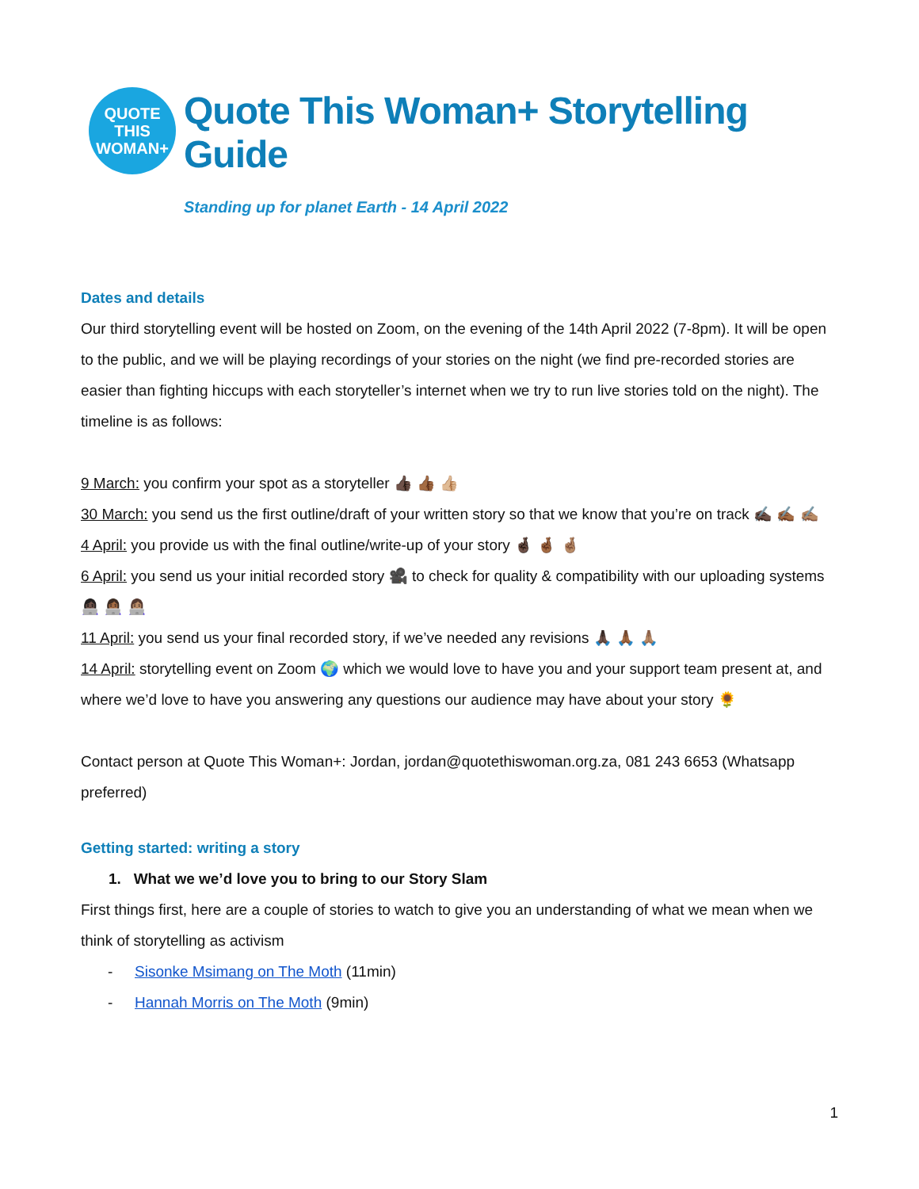QUOTE
THIS
WOMAN+
Quote This Woman+ Storytelling Guide
Standing up for planet Earth - 14 April 2022
Dates and details
Our third storytelling event will be hosted on Zoom, on the evening of the 14th April 2022 (7-8pm). It will be open to the public, and we will be playing recordings of your stories on the night (we find pre-recorded stories are easier than fighting hiccups with each storyteller’s internet when we try to run live stories told on the night). The timeline is as follows:
9 March: you confirm your spot as a storyteller 👍🏿 👍🏾 👍🏼
30 March: you send us the first outline/draft of your written story so that we know that you’re on track ✍🏿 ✍🏾 ✍🏽
4 April: you provide us with the final outline/write-up of your story 🤞🏿 🤞🏾 🤞🏽
6 April: you send us your initial recorded story 🎥 to check for quality & compatibility with our uploading systems 👩🏿‍💻 👩🏾‍💻 👩🏽‍💻
11 April: you send us your final recorded story, if we’ve needed any revisions 🙏🏿 🙏🏾 🙏🏽
14 April: storytelling event on Zoom 🌍 which we would love to have you and your support team present at, and where we’d love to have you answering any questions our audience may have about your story 🌻
Contact person at Quote This Woman+: Jordan, jordan@quotethiswoman.org.za, 081 243 6653 (Whatsapp preferred)
Getting started: writing a story
1. What we we’d love you to bring to our Story Slam
First things first, here are a couple of stories to watch to give you an understanding of what we mean when we think of storytelling as activism
- Sisonke Msimang on The Moth (11min)
- Hannah Morris on The Moth (9min)
1